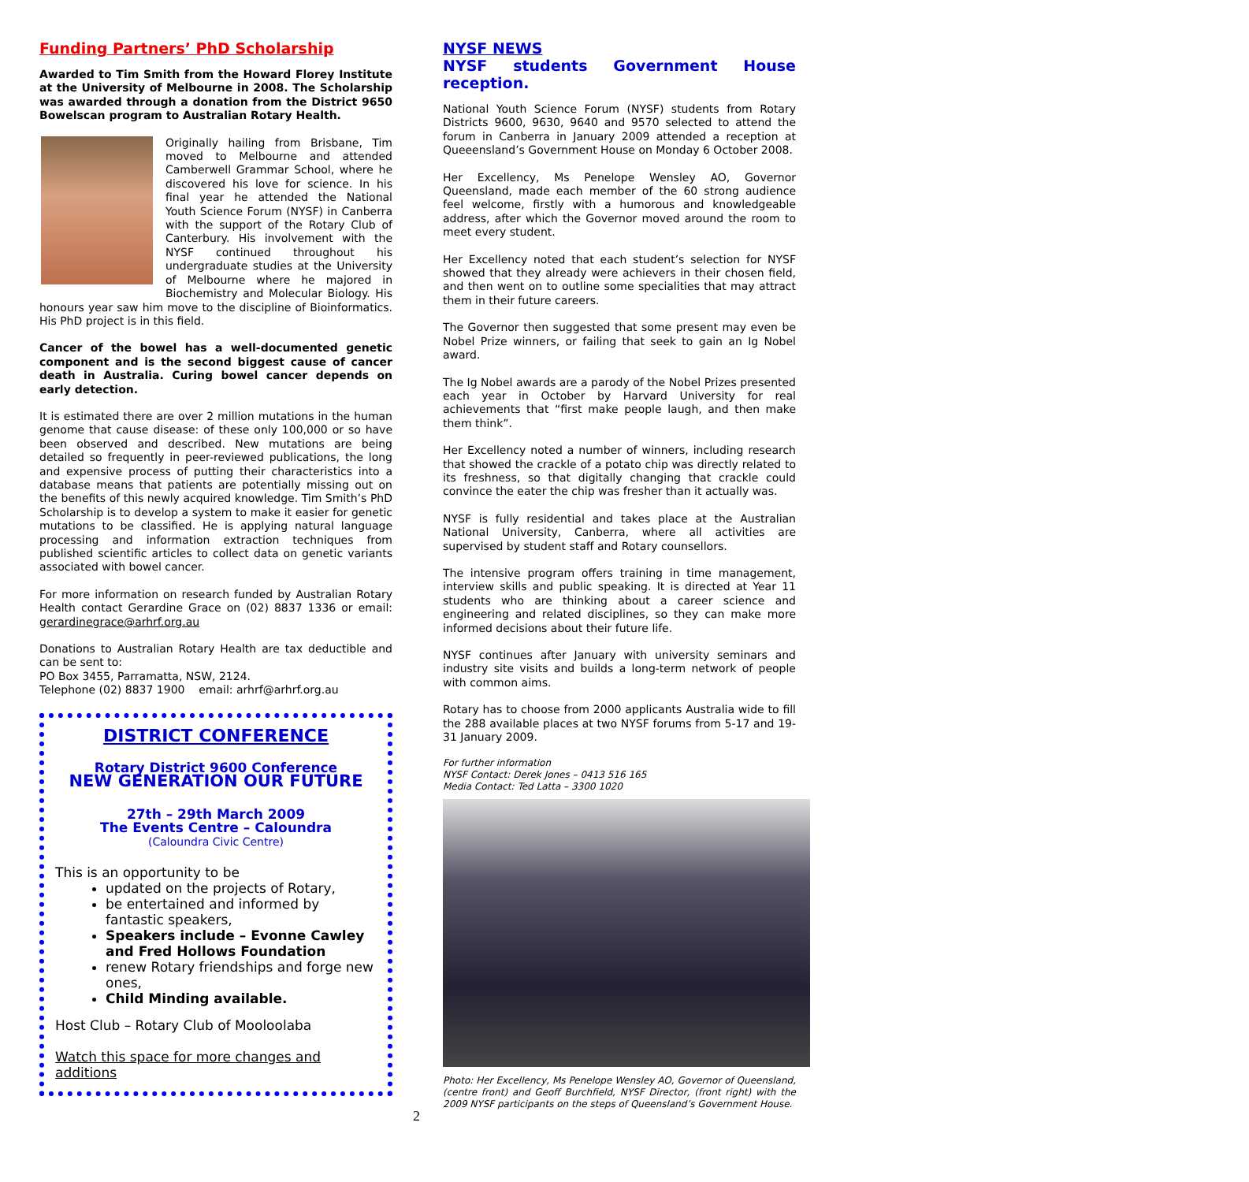Funding Partners’ PhD Scholarship
Awarded to Tim Smith from the Howard Florey Institute at the University of Melbourne in 2008. The Scholarship was awarded through a donation from the District 9650 Bowelscan program to Australian Rotary Health.
Originally hailing from Brisbane, Tim moved to Melbourne and attended Camberwell Grammar School, where he discovered his love for science. In his final year he attended the National Youth Science Forum (NYSF) in Canberra with the support of the Rotary Club of Canterbury. His involvement with the NYSF continued throughout his undergraduate studies at the University of Melbourne where he majored in Biochemistry and Molecular Biology. His honours year saw him move to the discipline of Bioinformatics. His PhD project is in this field.
Cancer of the bowel has a well-documented genetic component and is the second biggest cause of cancer death in Australia. Curing bowel cancer depends on early detection.
It is estimated there are over 2 million mutations in the human genome that cause disease: of these only 100,000 or so have been observed and described. New mutations are being detailed so frequently in peer-reviewed publications, the long and expensive process of putting their characteristics into a database means that patients are potentially missing out on the benefits of this newly acquired knowledge. Tim Smith’s PhD Scholarship is to develop a system to make it easier for genetic mutations to be classified. He is applying natural language processing and information extraction techniques from published scientific articles to collect data on genetic variants associated with bowel cancer.
For more information on research funded by Australian Rotary Health contact Gerardine Grace on (02) 8837 1336 or email: gerardinegrace@arhrf.org.au
Donations to Australian Rotary Health are tax deductible and can be sent to:
PO Box 3455, Parramatta, NSW, 2124.
Telephone (02) 8837 1900 email: arhrf@arhrf.org.au
DISTRICT CONFERENCE
Rotary District 9600 Conference
NEW GENERATION OUR FUTURE
27th – 29th March 2009
The Events Centre – Caloundra
(Caloundra Civic Centre)
This is an opportunity to be
updated on the projects of Rotary,
be entertained and informed by fantastic speakers,
Speakers include – Evonne Cawley and Fred Hollows Foundation
renew Rotary friendships and forge new ones,
Child Minding available.
Host Club – Rotary Club of Mooloolaba
Watch this space for more changes and additions
NYSF NEWS
NYSF students Government House
reception.
National Youth Science Forum (NYSF) students from Rotary Districts 9600, 9630, 9640 and 9570 selected to attend the forum in Canberra in January 2009 attended a reception at Queeensland’s Government House on Monday 6 October 2008.
Her Excellency, Ms Penelope Wensley AO, Governor Queensland, made each member of the 60 strong audience feel welcome, firstly with a humorous and knowledgeable address, after which the Governor moved around the room to meet every student.
Her Excellency noted that each student’s selection for NYSF showed that they already were achievers in their chosen field, and then went on to outline some specialities that may attract them in their future careers.
The Governor then suggested that some present may even be Nobel Prize winners, or failing that seek to gain an Ig Nobel award.
The Ig Nobel awards are a parody of the Nobel Prizes presented each year in October by Harvard University for real achievements that “first make people laugh, and then make them think”.
Her Excellency noted a number of winners, including research that showed the crackle of a potato chip was directly related to its freshness, so that digitally changing that crackle could convince the eater the chip was fresher than it actually was.
NYSF is fully residential and takes place at the Australian National University, Canberra, where all activities are supervised by student staff and Rotary counsellors.
The intensive program offers training in time management, interview skills and public speaking. It is directed at Year 11 students who are thinking about a career science and engineering and related disciplines, so they can make more informed decisions about their future life.
NYSF continues after January with university seminars and industry site visits and builds a long-term network of people with common aims.
Rotary has to choose from 2000 applicants Australia wide to fill the 288 available places at two NYSF forums from 5-17 and 19-31 January 2009.
For further information
NYSF Contact: Derek Jones – 0413 516 165
Media Contact: Ted Latta – 3300 1020
Photo: Her Excellency, Ms Penelope Wensley AO, Governor of Queensland, (centre front) and Geoff Burchfield, NYSF Director, (front right) with the 2009 NYSF participants on the steps of Queensland’s Government House.
2